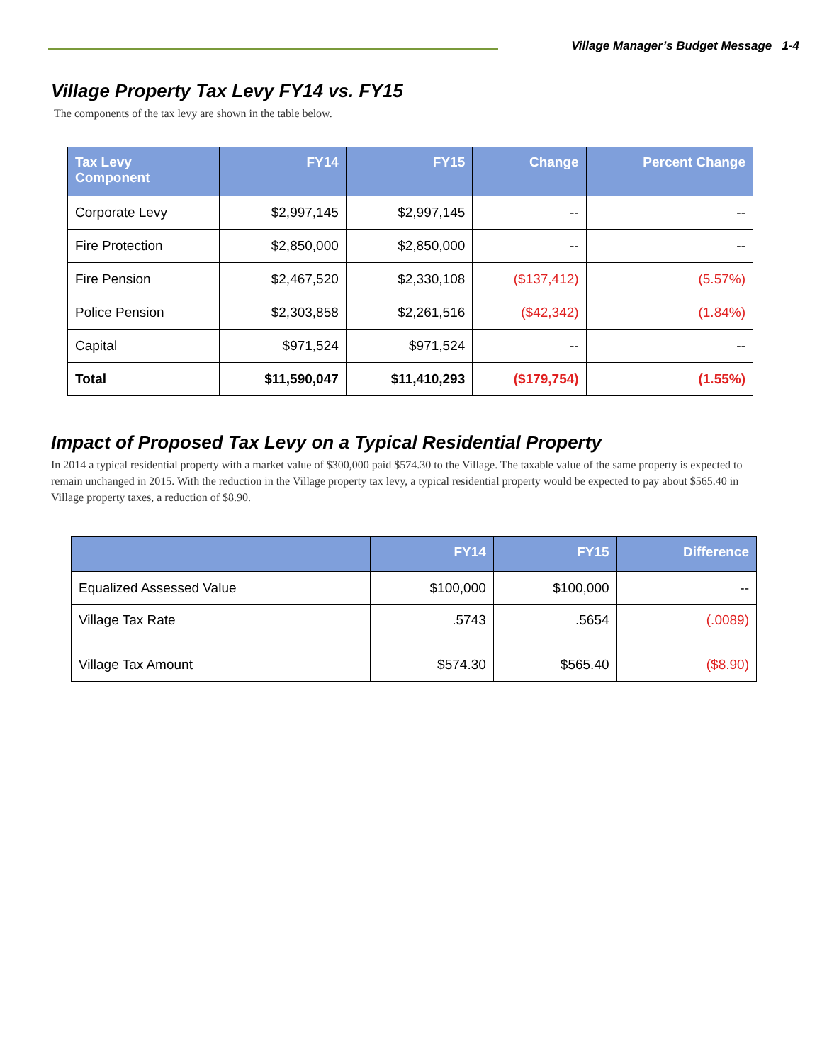Village Manager’s Budget Message 1-4
Village Property Tax Levy FY14 vs. FY15
The components of the tax levy are shown in the table below.
| Tax Levy Component | FY14 | FY15 | Change | Percent Change |
| --- | --- | --- | --- | --- |
| Corporate Levy | $2,997,145 | $2,997,145 | -- | -- |
| Fire Protection | $2,850,000 | $2,850,000 | -- | -- |
| Fire Pension | $2,467,520 | $2,330,108 | ($137,412) | (5.57%) |
| Police Pension | $2,303,858 | $2,261,516 | ($42,342) | (1.84%) |
| Capital | $971,524 | $971,524 | -- | -- |
| Total | $11,590,047 | $11,410,293 | ($179,754) | (1.55%) |
Impact of Proposed Tax Levy on a Typical Residential Property
In 2014 a typical residential property with a market value of $300,000 paid $574.30 to the Village. The taxable value of the same property is expected to remain unchanged in 2015. With the reduction in the Village property tax levy, a typical residential property would be expected to pay about $565.40 in Village property taxes, a reduction of $8.90.
| | FY14 | FY15 | Difference |
| --- | --- | --- | --- |
| Equalized Assessed Value | $100,000 | $100,000 | -- |
| Village Tax Rate | .5743 | .5654 | (.0089) |
| Village Tax Amount | $574.30 | $565.40 | ($8.90) |